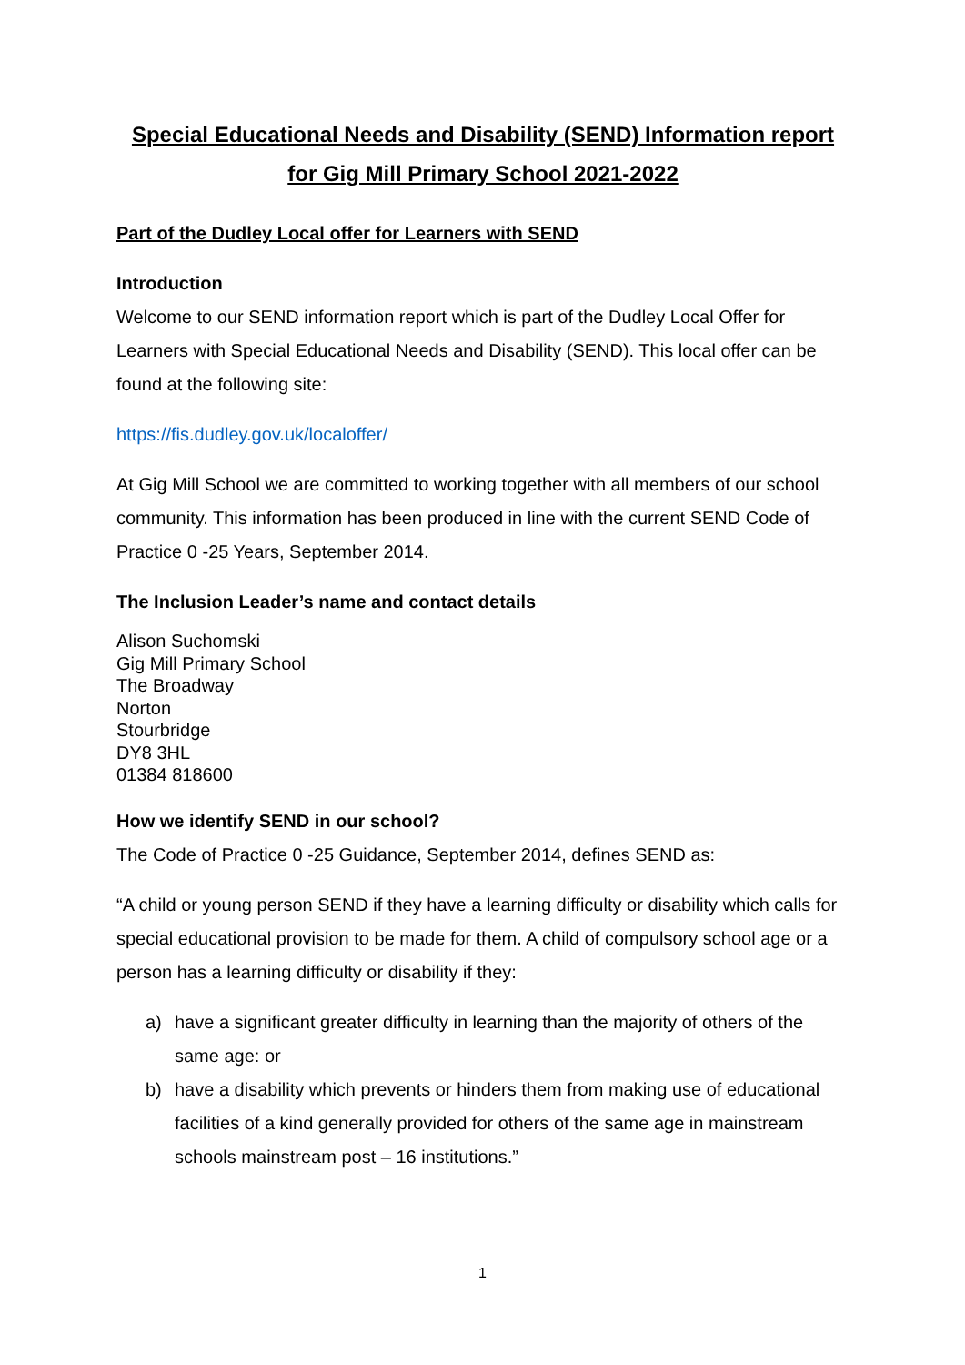Special Educational Needs and Disability (SEND) Information report for Gig Mill Primary School 2021-2022
Part of the Dudley Local offer for Learners with SEND
Introduction
Welcome to our SEND information report which is part of the Dudley Local Offer for Learners with Special Educational Needs and Disability (SEND). This local offer can be found at the following site:
https://fis.dudley.gov.uk/localoffer/
At Gig Mill School we are committed to working together with all members of our school community. This information has been produced in line with the current SEND Code of Practice 0 -25 Years, September 2014.
The Inclusion Leader’s name and contact details
Alison Suchomski
Gig Mill Primary School
The Broadway
Norton
Stourbridge
DY8 3HL
01384 818600
How we identify SEND in our school?
The Code of Practice 0 -25 Guidance, September 2014, defines SEND as:
“A child or young person SEND if they have a learning difficulty or disability which calls for special educational provision to be made for them. A child of compulsory school age or a person has a learning difficulty or disability if they:
a) have a significant greater difficulty in learning than the majority of others of the same age: or
b) have a disability which prevents or hinders them from making use of educational facilities of a kind generally provided for others of the same age in mainstream schools mainstream post – 16 institutions.”
1